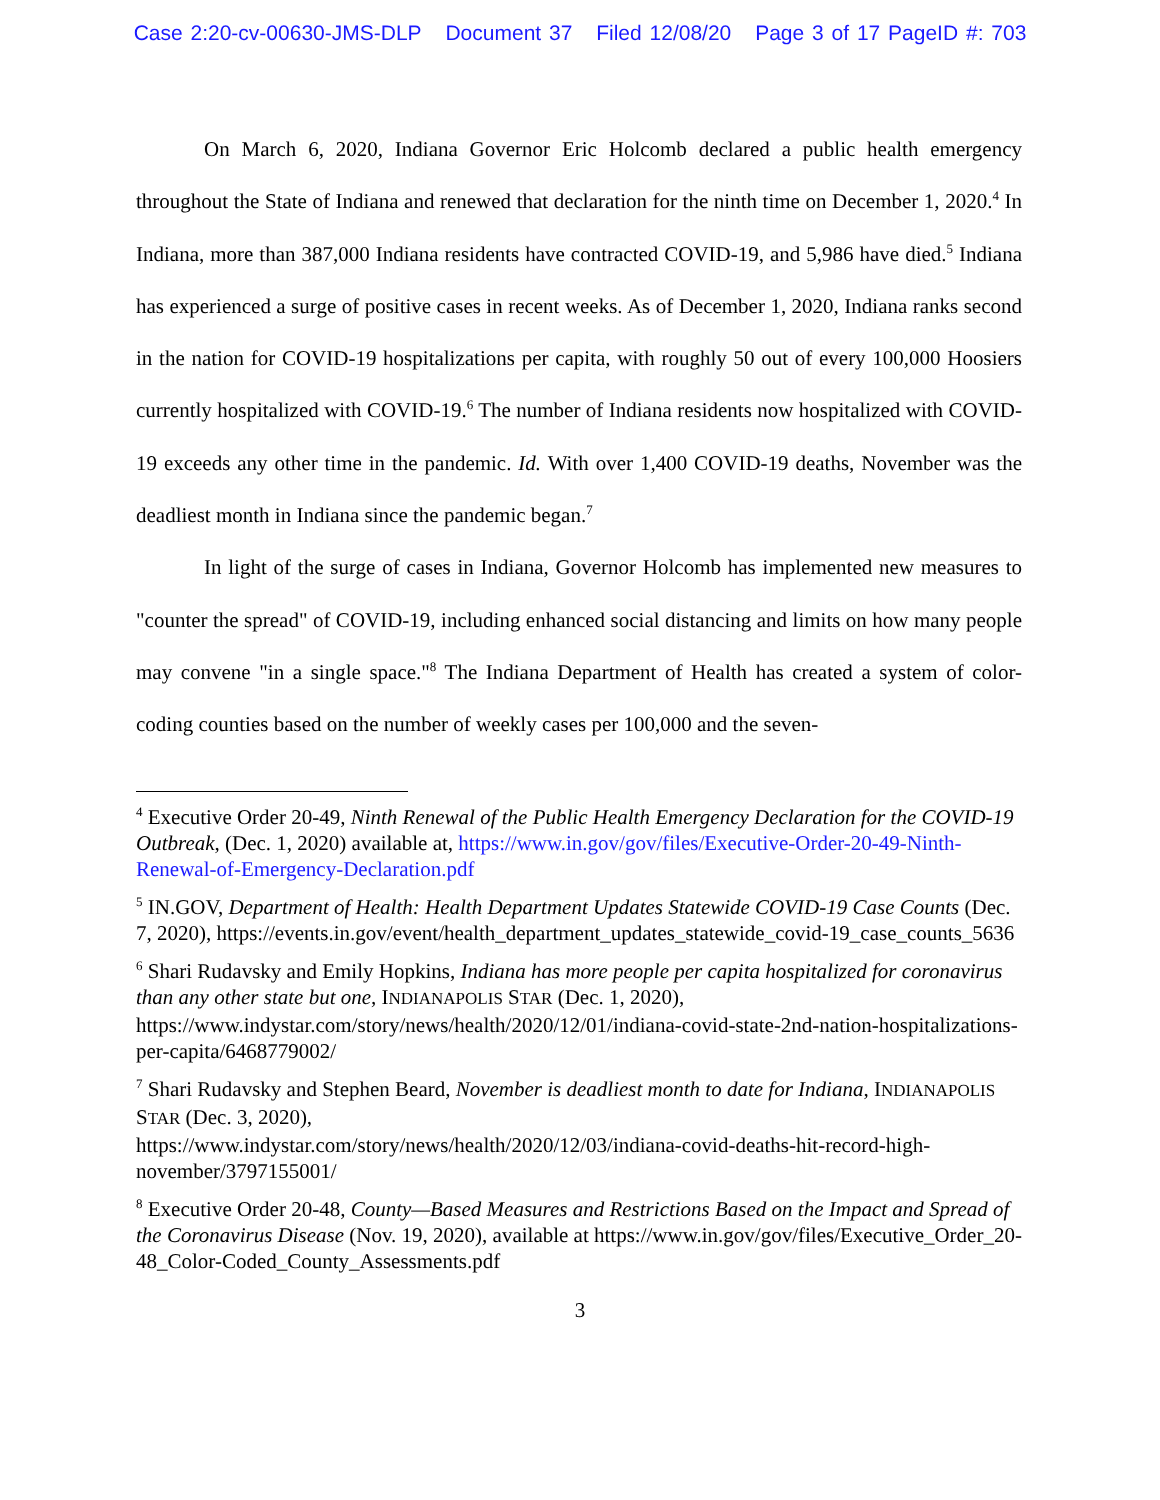Case 2:20-cv-00630-JMS-DLP Document 37 Filed 12/08/20 Page 3 of 17 PageID #: 703
On March 6, 2020, Indiana Governor Eric Holcomb declared a public health emergency throughout the State of Indiana and renewed that declaration for the ninth time on December 1, 2020.<sup>4</sup> In Indiana, more than 387,000 Indiana residents have contracted COVID-19, and 5,986 have died.<sup>5</sup> Indiana has experienced a surge of positive cases in recent weeks. As of December 1, 2020, Indiana ranks second in the nation for COVID-19 hospitalizations per capita, with roughly 50 out of every 100,000 Hoosiers currently hospitalized with COVID-19.<sup>6</sup> The number of Indiana residents now hospitalized with COVID-19 exceeds any other time in the pandemic. Id. With over 1,400 COVID-19 deaths, November was the deadliest month in Indiana since the pandemic began.<sup>7</sup>
In light of the surge of cases in Indiana, Governor Holcomb has implemented new measures to "counter the spread" of COVID-19, including enhanced social distancing and limits on how many people may convene "in a single space."<sup>8</sup> The Indiana Department of Health has created a system of color-coding counties based on the number of weekly cases per 100,000 and the seven-
<sup>4</sup> Executive Order 20-49, Ninth Renewal of the Public Health Emergency Declaration for the COVID-19 Outbreak, (Dec. 1, 2020) available at, https://www.in.gov/gov/files/Executive-Order-20-49-Ninth-Renewal-of-Emergency-Declaration.pdf
<sup>5</sup> IN.GOV, Department of Health: Health Department Updates Statewide COVID-19 Case Counts (Dec. 7, 2020), https://events.in.gov/event/health_department_updates_statewide_covid-19_case_counts_5636
<sup>6</sup> Shari Rudavsky and Emily Hopkins, Indiana has more people per capita hospitalized for coronavirus than any other state but one, INDIANAPOLIS STAR (Dec. 1, 2020), https://www.indystar.com/story/news/health/2020/12/01/indiana-covid-state-2nd-nation-hospitalizations-per-capita/6468779002/
<sup>7</sup> Shari Rudavsky and Stephen Beard, November is deadliest month to date for Indiana, INDIANAPOLIS STAR (Dec. 3, 2020),
https://www.indystar.com/story/news/health/2020/12/03/indiana-covid-deaths-hit-record-high-november/3797155001/
<sup>8</sup> Executive Order 20-48, County—Based Measures and Restrictions Based on the Impact and Spread of the Coronavirus Disease (Nov. 19, 2020), available at https://www.in.gov/gov/files/Executive_Order_20-48_Color-Coded_County_Assessments.pdf
3